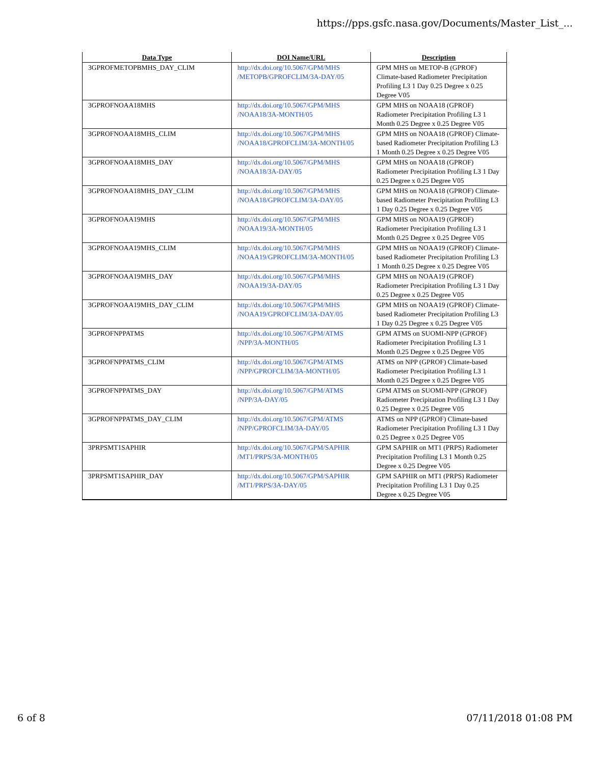https://pps.gsfc.nasa.gov/Documents/Master_List_...
| Data Type | DOI Name/URL | Description |
| --- | --- | --- |
| 3GPROFMETOPBMHS_DAY_CLIM | http://dx.doi.org/10.5067/GPM/MHS /METOPB/GPROFCLIM/3A-DAY/05 | GPM MHS on METOP-B (GPROF) Climate-based Radiometer Precipitation Profiling L3 1 Day 0.25 Degree x 0.25 Degree V05 |
| 3GPROFNOAA18MHS | http://dx.doi.org/10.5067/GPM/MHS /NOAA18/3A-MONTH/05 | GPM MHS on NOAA18 (GPROF) Radiometer Precipitation Profiling L3 1 Month 0.25 Degree x 0.25 Degree V05 |
| 3GPROFNOAA18MHS_CLIM | http://dx.doi.org/10.5067/GPM/MHS /NOAA18/GPROFCLIM/3A-MONTH/05 | GPM MHS on NOAA18 (GPROF) Climate-based Radiometer Precipitation Profiling L3 1 Month 0.25 Degree x 0.25 Degree V05 |
| 3GPROFNOAA18MHS_DAY | http://dx.doi.org/10.5067/GPM/MHS /NOAA18/3A-DAY/05 | GPM MHS on NOAA18 (GPROF) Radiometer Precipitation Profiling L3 1 Day 0.25 Degree x 0.25 Degree V05 |
| 3GPROFNOAA18MHS_DAY_CLIM | http://dx.doi.org/10.5067/GPM/MHS /NOAA18/GPROFCLIM/3A-DAY/05 | GPM MHS on NOAA18 (GPROF) Climate-based Radiometer Precipitation Profiling L3 1 Day 0.25 Degree x 0.25 Degree V05 |
| 3GPROFNOAA19MHS | http://dx.doi.org/10.5067/GPM/MHS /NOAA19/3A-MONTH/05 | GPM MHS on NOAA19 (GPROF) Radiometer Precipitation Profiling L3 1 Month 0.25 Degree x 0.25 Degree V05 |
| 3GPROFNOAA19MHS_CLIM | http://dx.doi.org/10.5067/GPM/MHS /NOAA19/GPROFCLIM/3A-MONTH/05 | GPM MHS on NOAA19 (GPROF) Climate-based Radiometer Precipitation Profiling L3 1 Month 0.25 Degree x 0.25 Degree V05 |
| 3GPROFNOAA19MHS_DAY | http://dx.doi.org/10.5067/GPM/MHS /NOAA19/3A-DAY/05 | GPM MHS on NOAA19 (GPROF) Radiometer Precipitation Profiling L3 1 Day 0.25 Degree x 0.25 Degree V05 |
| 3GPROFNOAA19MHS_DAY_CLIM | http://dx.doi.org/10.5067/GPM/MHS /NOAA19/GPROFCLIM/3A-DAY/05 | GPM MHS on NOAA19 (GPROF) Climate-based Radiometer Precipitation Profiling L3 1 Day 0.25 Degree x 0.25 Degree V05 |
| 3GPROFNPPATMS | http://dx.doi.org/10.5067/GPM/ATMS /NPP/3A-MONTH/05 | GPM ATMS on SUOMI-NPP (GPROF) Radiometer Precipitation Profiling L3 1 Month 0.25 Degree x 0.25 Degree V05 |
| 3GPROFNPPATMS_CLIM | http://dx.doi.org/10.5067/GPM/ATMS /NPP/GPROFCLIM/3A-MONTH/05 | ATMS on NPP (GPROF) Climate-based Radiometer Precipitation Profiling L3 1 Month 0.25 Degree x 0.25 Degree V05 |
| 3GPROFNPPATMS_DAY | http://dx.doi.org/10.5067/GPM/ATMS /NPP/3A-DAY/05 | GPM ATMS on SUOMI-NPP (GPROF) Radiometer Precipitation Profiling L3 1 Day 0.25 Degree x 0.25 Degree V05 |
| 3GPROFNPPATMS_DAY_CLIM | http://dx.doi.org/10.5067/GPM/ATMS /NPP/GPROFCLIM/3A-DAY/05 | ATMS on NPP (GPROF) Climate-based Radiometer Precipitation Profiling L3 1 Day 0.25 Degree x 0.25 Degree V05 |
| 3PRPSMT1SAPHIR | http://dx.doi.org/10.5067/GPM/SAPHIR /MT1/PRPS/3A-MONTH/05 | GPM SAPHIR on MT1 (PRPS) Radiometer Precipitation Profiling L3 1 Month 0.25 Degree x 0.25 Degree V05 |
| 3PRPSMT1SAPHIR_DAY | http://dx.doi.org/10.5067/GPM/SAPHIR /MT1/PRPS/3A-DAY/05 | GPM SAPHIR on MT1 (PRPS) Radiometer Precipitation Profiling L3 1 Day 0.25 Degree x 0.25 Degree V05 |
6 of 8 07/11/2018 01:08 PM